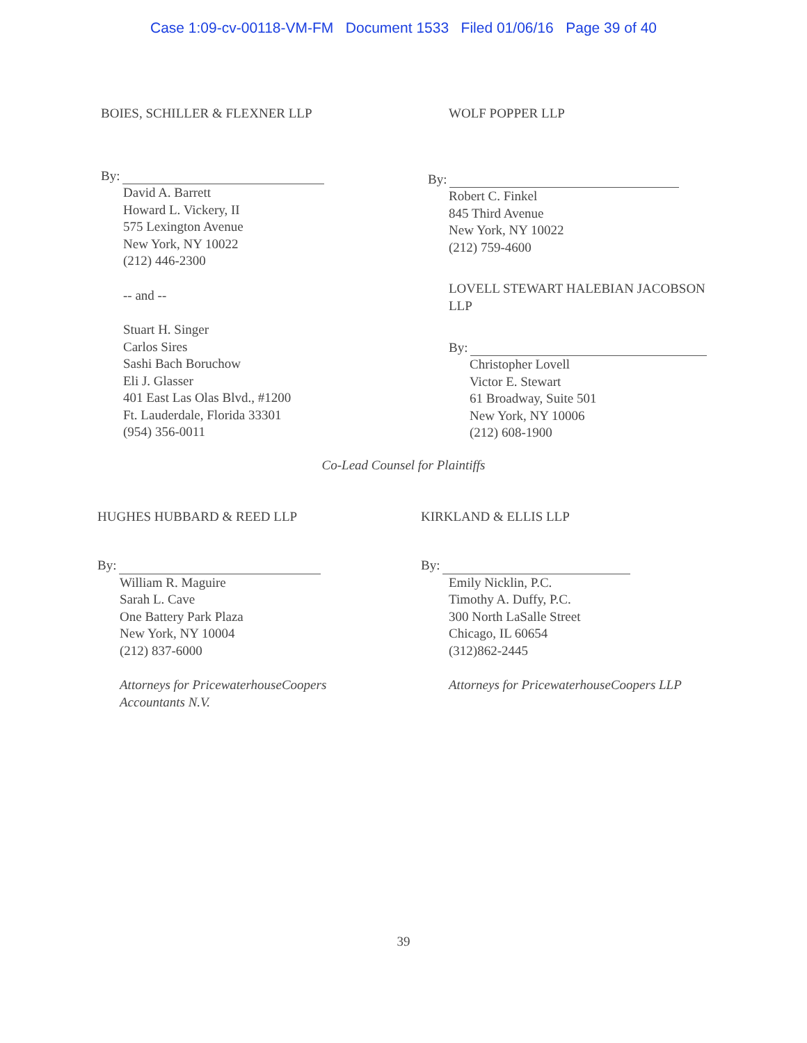Case 1:09-cv-00118-VM-FM Document 1533 Filed 01/06/16 Page 39 of 40
BOIES, SCHILLER & FLEXNER LLP
By:
David A. Barrett
Howard L. Vickery, II
575 Lexington Avenue
New York, NY 10022
(212) 446-2300
-- and --
Stuart H. Singer
Carlos Sires
Sashi Bach Boruchow
Eli J. Glasser
401 East Las Olas Blvd., #1200
Ft. Lauderdale, Florida 33301
(954) 356-0011
WOLF POPPER LLP
By:
Robert C. Finkel
845 Third Avenue
New York, NY 10022
(212) 759-4600
LOVELL STEWART HALEBIAN JACOBSON
LLP
By:
Christopher Lovell
Victor E. Stewart
61 Broadway, Suite 501
New York, NY 10006
(212) 608-1900
Co-Lead Counsel for Plaintiffs
HUGHES HUBBARD & REED LLP
By:
William R. Maguire
Sarah L. Cave
One Battery Park Plaza
New York, NY 10004
(212) 837-6000
Attorneys for PricewaterhouseCoopers
Accountants N.V.
KIRKLAND & ELLIS LLP
By:
Emily Nicklin, P.C.
Timothy A. Duffy, P.C.
300 North LaSalle Street
Chicago, IL 60654
(312)862-2445
Attorneys for PricewaterhouseCoopers LLP
39